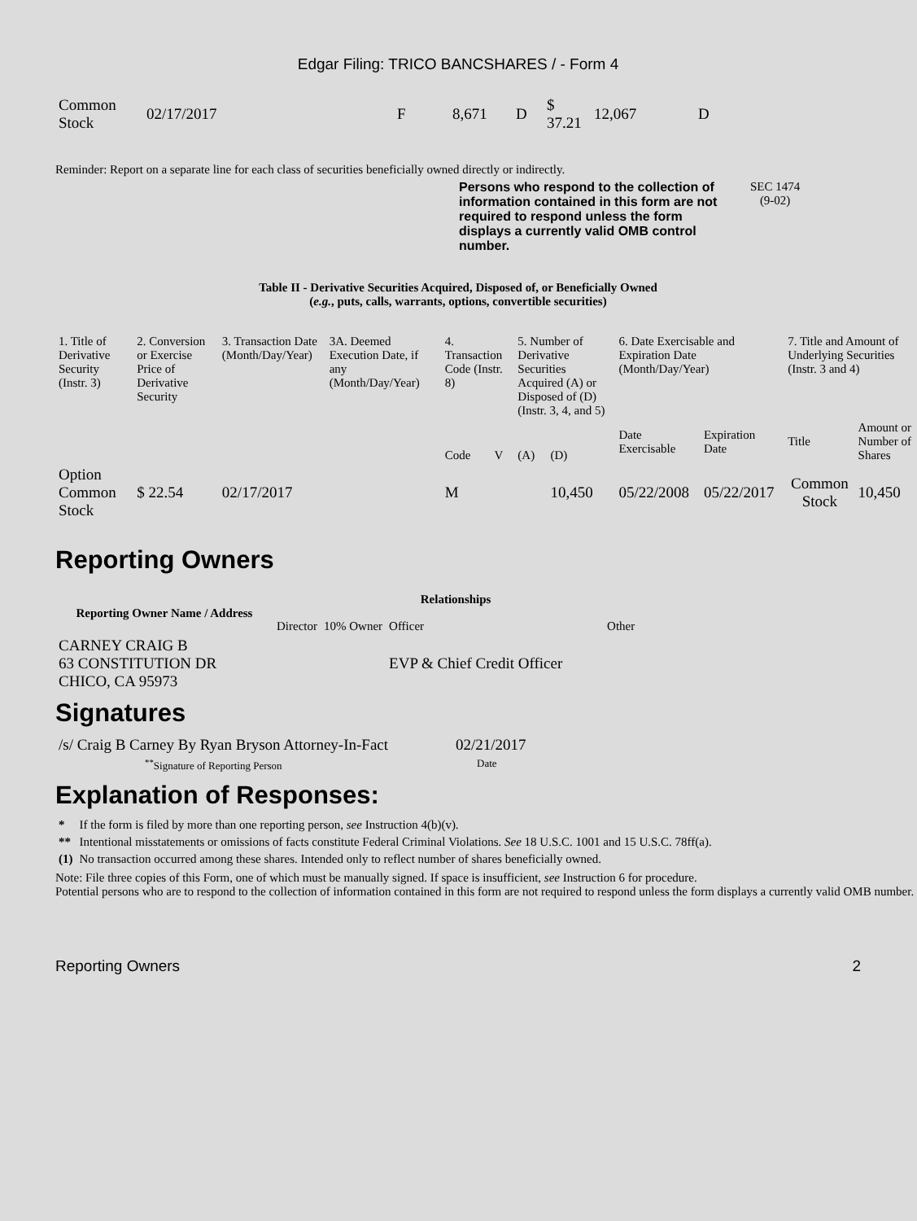Edgar Filing: TRICO BANCSHARES / - Form 4
| Common Stock | 02/17/2017 | F | 8,671 | D | $ 37.21 | 12,067 | D |
Reminder: Report on a separate line for each class of securities beneficially owned directly or indirectly.
Persons who respond to the collection of information contained in this form are not required to respond unless the form displays a currently valid OMB control number.
SEC 1474
(9-02)
Table II - Derivative Securities Acquired, Disposed of, or Beneficially Owned
(e.g., puts, calls, warrants, options, convertible securities)
| 1. Title of Derivative Security (Instr. 3) | 2. Conversion or Exercise Price of Derivative Security | 3. Transaction Date (Month/Day/Year) | 3A. Deemed Execution Date, if any (Month/Day/Year) | 4. Transaction Code (Instr. 8) | | 5. Number of Derivative Securities Acquired (A) or Disposed of (D) (Instr. 3, 4, and 5) | | 6. Date Exercisable and Expiration Date (Month/Day/Year) | | 7. Title and Amount of Underlying Securities (Instr. 3 and 4) | |
| --- | --- | --- | --- | --- | --- | --- | --- | --- | --- | --- | --- |
| | | | | Code | V | (A) | (D) | Date Exercisable | Expiration Date | Title | Amount or Number of Shares |
| Option Common Stock | $ 22.54 | 02/17/2017 | | M | | | 10,450 | 05/22/2008 | 05/22/2017 | Common Stock | 10,450 |
Reporting Owners
| Reporting Owner Name / Address | Relationships | | | |
| --- | --- | --- | --- | --- |
| | Director | 10% Owner | Officer | Other |
| CARNEY CRAIG B 63 CONSTITUTION DR CHICO, CA 95973 | | | EVP & Chief Credit Officer | |
Signatures
| /s/ Craig B Carney By Ryan Bryson Attorney-In-Fact | 02/21/2017 |
| <sup>**</sup> Signature of Reporting Person | Date |
Explanation of Responses:
| * | If the form is filed by more than one reporting person, see Instruction 4(b)(v). |
| ** | Intentional misstatements or omissions of facts constitute Federal Criminal Violations. See 18 U.S.C. 1001 and 15 U.S.C. 78ff(a). |
| (1) | No transaction occurred among these shares. Intended only to reflect number of shares beneficially owned. |
Note: File three copies of this Form, one of which must be manually signed. If space is insufficient, see Instruction 6 for procedure.
Potential persons who are to respond to the collection of information contained in this form are not required to respond unless the form displays a currently valid OMB number.
Reporting Owners 2